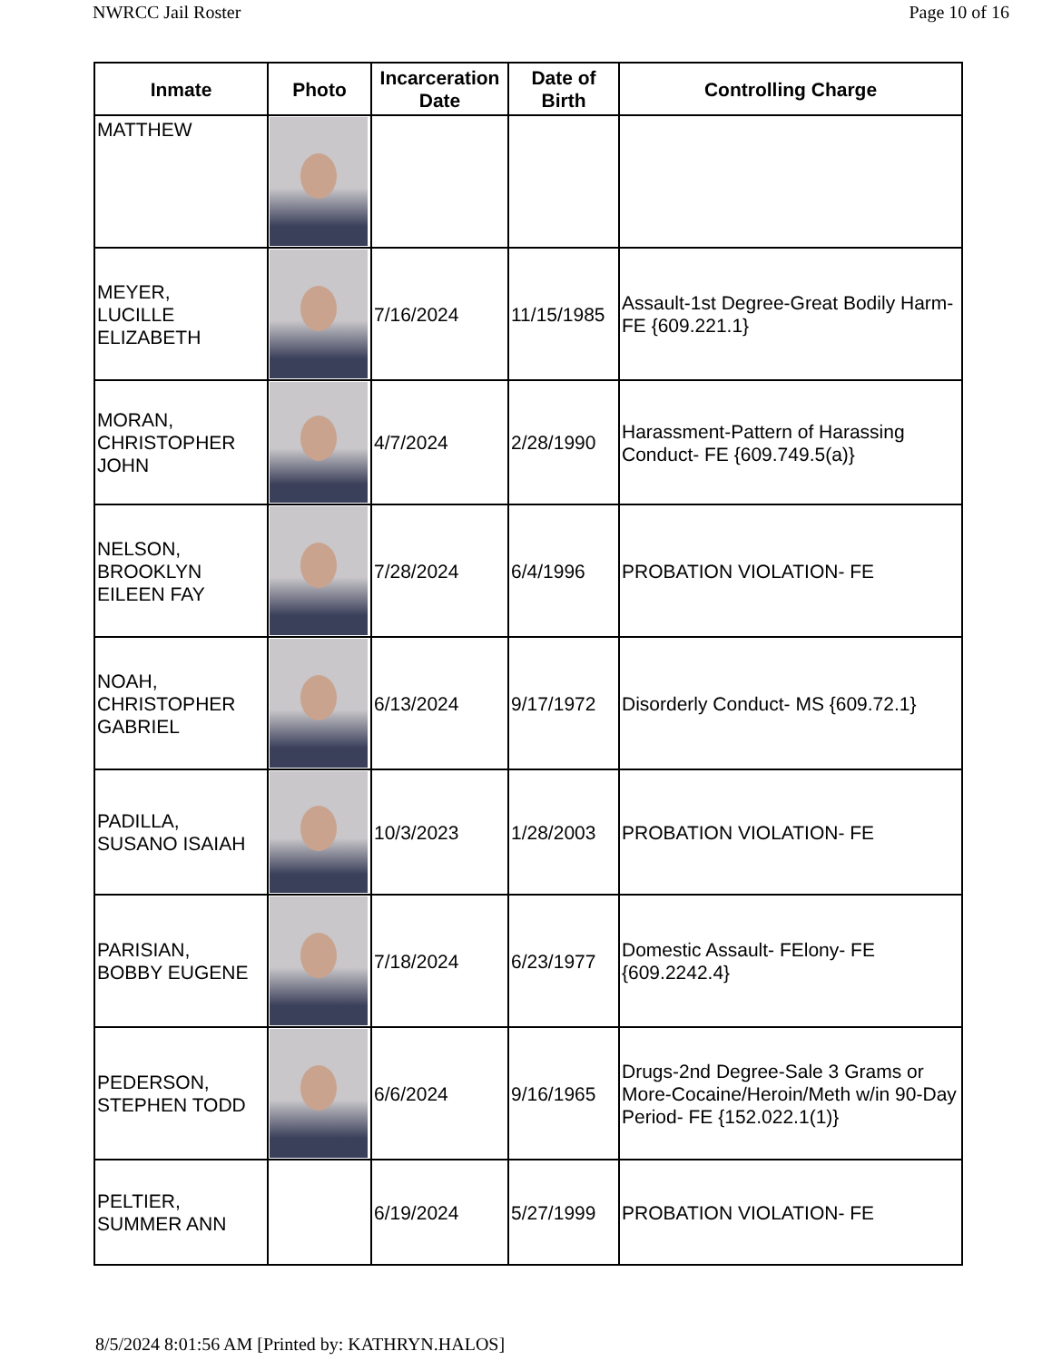NWRCC Jail Roster Page 10 of 16
| Inmate | Photo | Incarceration Date | Date of Birth | Controlling Charge |
| --- | --- | --- | --- | --- |
| MATTHEW | | | | |
| MEYER, LUCILLE ELIZABETH | | 7/16/2024 | 11/15/1985 | Assault-1st Degree-Great Bodily Harm- FE {609.221.1} |
| MORAN, CHRISTOPHER JOHN | | 4/7/2024 | 2/28/1990 | Harassment-Pattern of Harassing Conduct- FE {609.749.5(a)} |
| NELSON, BROOKLYN EILEEN FAY | | 7/28/2024 | 6/4/1996 | PROBATION VIOLATION- FE |
| NOAH, CHRISTOPHER GABRIEL | | 6/13/2024 | 9/17/1972 | Disorderly Conduct- MS {609.72.1} |
| PADILLA, SUSANO ISAIAH | | 10/3/2023 | 1/28/2003 | PROBATION VIOLATION- FE |
| PARISIAN, BOBBY EUGENE | | 7/18/2024 | 6/23/1977 | Domestic Assault- FElony- FE {609.2242.4} |
| PEDERSON, STEPHEN TODD | | 6/6/2024 | 9/16/1965 | Drugs-2nd Degree-Sale 3 Grams or More-Cocaine/Heroin/Meth w/in 90-Day Period- FE {152.022.1(1)} |
| PELTIER, SUMMER ANN | | 6/19/2024 | 5/27/1999 | PROBATION VIOLATION- FE |
8/5/2024 8:01:56 AM [Printed by: KATHRYN.HALOS]